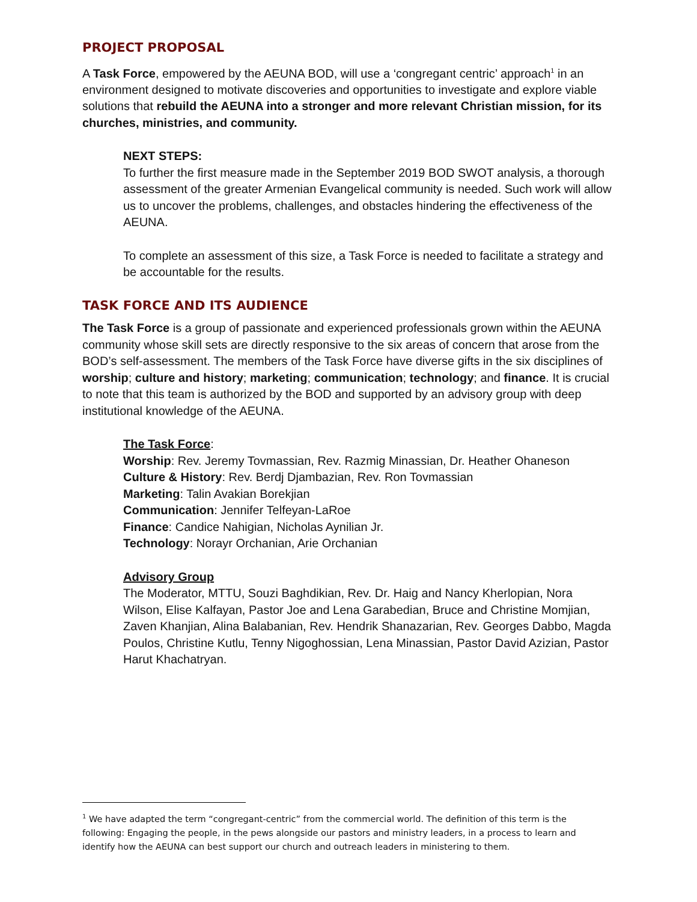PROJECT PROPOSAL
A Task Force, empowered by the AEUNA BOD, will use a ‘congregant centric’ approach<sup>1</sup> in an environment designed to motivate discoveries and opportunities to investigate and explore viable solutions that rebuild the AEUNA into a stronger and more relevant Christian mission, for its churches, ministries, and community.
NEXT STEPS:
To further the first measure made in the September 2019 BOD SWOT analysis, a thorough assessment of the greater Armenian Evangelical community is needed. Such work will allow us to uncover the problems, challenges, and obstacles hindering the effectiveness of the AEUNA.
To complete an assessment of this size, a Task Force is needed to facilitate a strategy and be accountable for the results.
TASK FORCE AND ITS AUDIENCE
The Task Force is a group of passionate and experienced professionals grown within the AEUNA community whose skill sets are directly responsive to the six areas of concern that arose from the BOD’s self-assessment. The members of the Task Force have diverse gifts in the six disciplines of worship; culture and history; marketing; communication; technology; and finance. It is crucial to note that this team is authorized by the BOD and supported by an advisory group with deep institutional knowledge of the AEUNA.
The Task Force:
Worship: Rev. Jeremy Tovmassian, Rev. Razmig Minassian, Dr. Heather Ohaneson
Culture & History: Rev. Berdj Djambazian, Rev. Ron Tovmassian
Marketing: Talin Avakian Borekjian
Communication: Jennifer Telfeyan-LaRoe
Finance: Candice Nahigian, Nicholas Aynilian Jr.
Technology: Norayr Orchanian, Arie Orchanian
Advisory Group
The Moderator, MTTU, Souzi Baghdikian, Rev. Dr. Haig and Nancy Kherlopian, Nora Wilson, Elise Kalfayan, Pastor Joe and Lena Garabedian, Bruce and Christine Momjian, Zaven Khanjian, Alina Balabanian, Rev. Hendrik Shanazarian, Rev. Georges Dabbo, Magda Poulos, Christine Kutlu, Tenny Nigoghossian, Lena Minassian, Pastor David Azizian, Pastor Harut Khachatryan.
<sup>1</sup> We have adapted the term “congregant-centric” from the commercial world. The definition of this term is the following: Engaging the people, in the pews alongside our pastors and ministry leaders, in a process to learn and identify how the AEUNA can best support our church and outreach leaders in ministering to them.